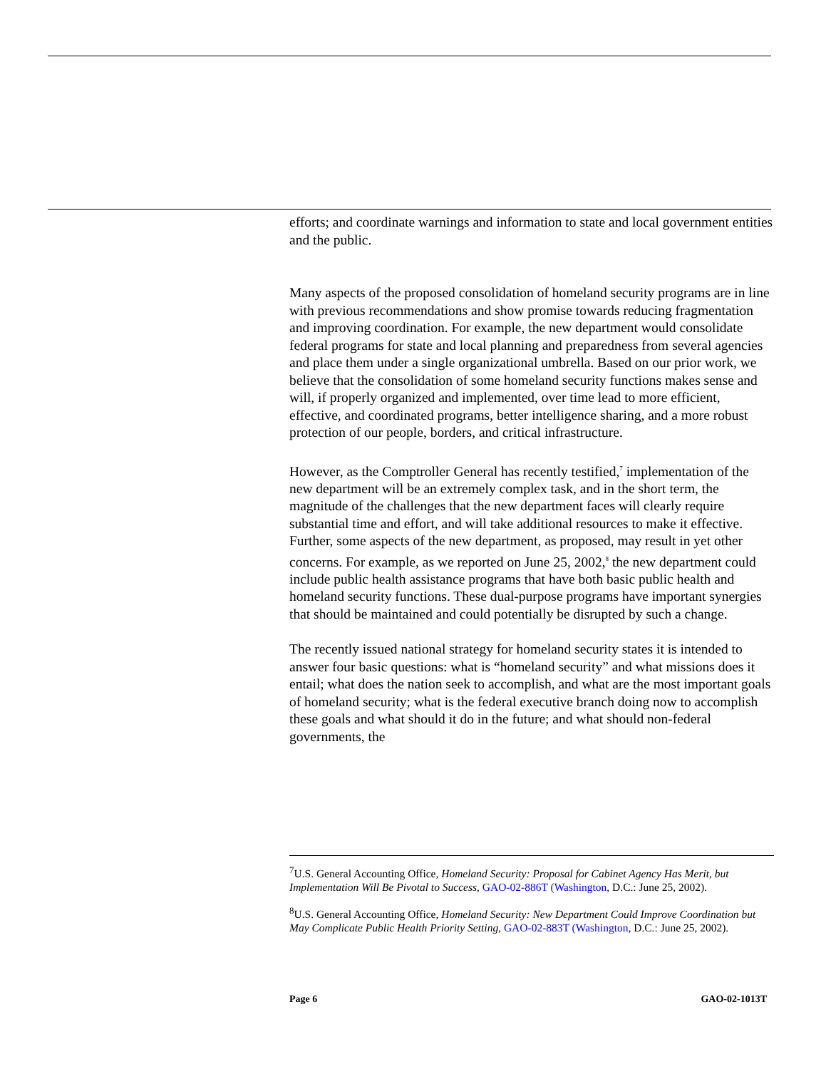efforts; and coordinate warnings and information to state and local government entities and the public.
Many aspects of the proposed consolidation of homeland security programs are in line with previous recommendations and show promise towards reducing fragmentation and improving coordination. For example, the new department would consolidate federal programs for state and local planning and preparedness from several agencies and place them under a single organizational umbrella. Based on our prior work, we believe that the consolidation of some homeland security functions makes sense and will, if properly organized and implemented, over time lead to more efficient, effective, and coordinated programs, better intelligence sharing, and a more robust protection of our people, borders, and critical infrastructure.
However, as the Comptroller General has recently testified,<sup>7</sup> implementation of the new department will be an extremely complex task, and in the short term, the magnitude of the challenges that the new department faces will clearly require substantial time and effort, and will take additional resources to make it effective. Further, some aspects of the new department, as proposed, may result in yet other concerns. For example, as we reported on June 25, 2002,<sup>8</sup> the new department could include public health assistance programs that have both basic public health and homeland security functions. These dual-purpose programs have important synergies that should be maintained and could potentially be disrupted by such a change.
The recently issued national strategy for homeland security states it is intended to answer four basic questions: what is “homeland security” and what missions does it entail; what does the nation seek to accomplish, and what are the most important goals of homeland security; what is the federal executive branch doing now to accomplish these goals and what should it do in the future; and what should non-federal governments, the
<sup>7</sup> U.S. General Accounting Office, Homeland Security: Proposal for Cabinet Agency Has Merit, but Implementation Will Be Pivotal to Success, GAO-02-886T (Washington, D.C.: June 25, 2002).
<sup>8</sup> U.S. General Accounting Office, Homeland Security: New Department Could Improve Coordination but May Complicate Public Health Priority Setting, GAO-02-883T (Washington, D.C.: June 25, 2002).
Page 6 GAO-02-1013T